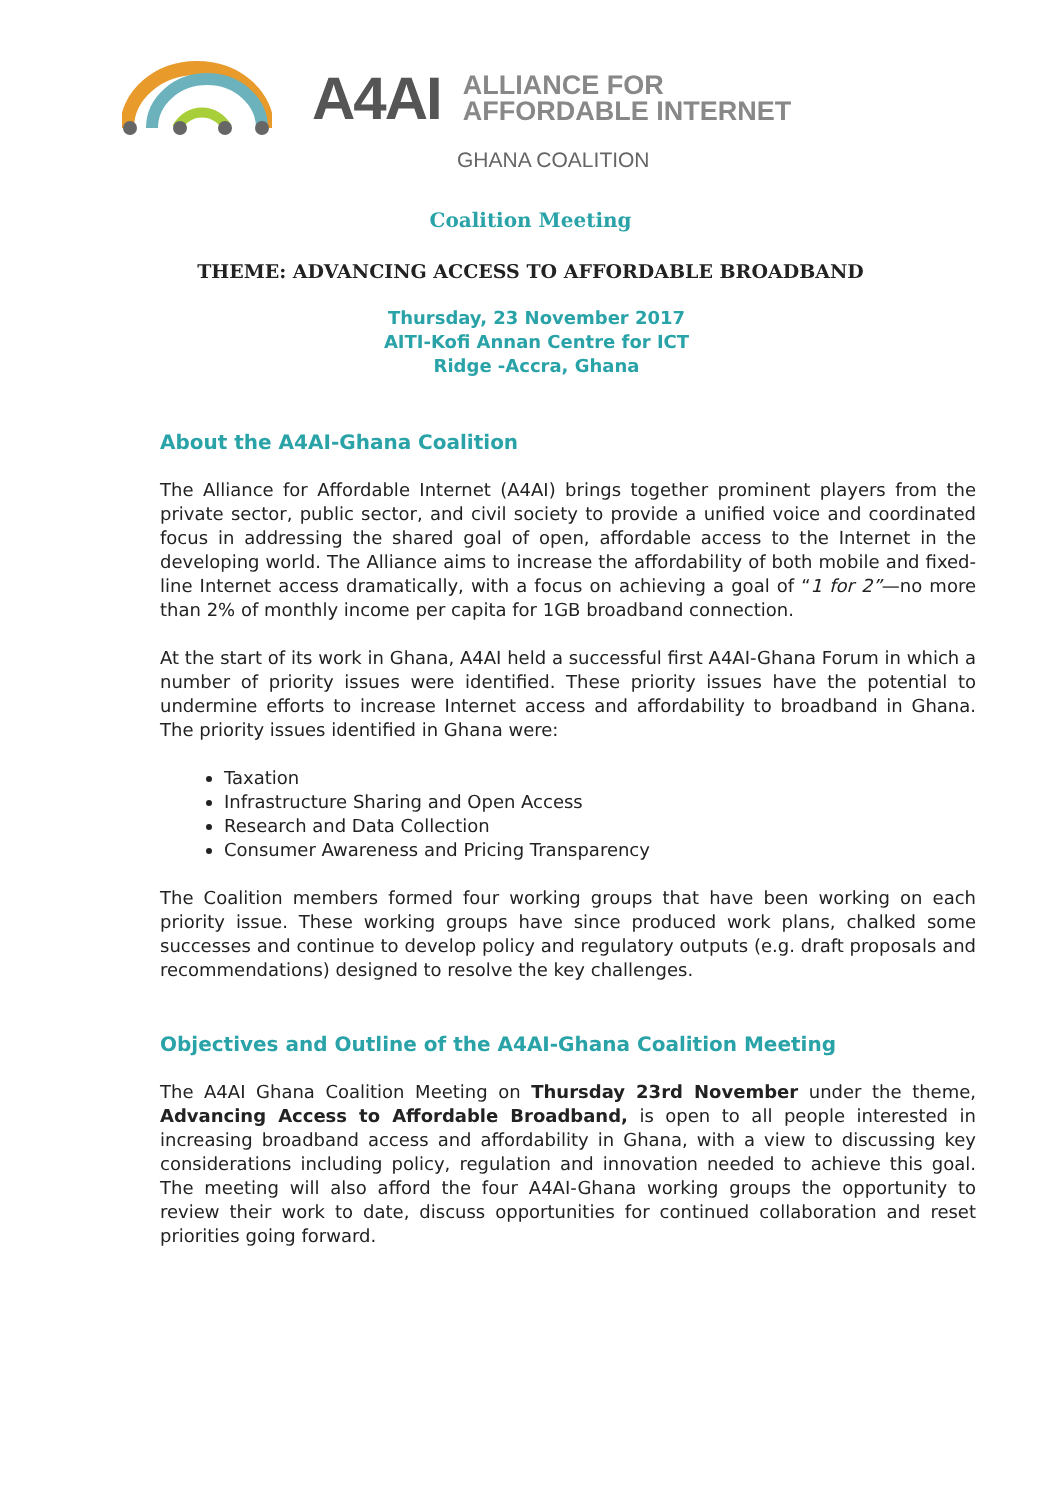A4AI
ALLIANCE FOR
AFFORDABLE INTERNET
GHANA COALITION
Coalition Meeting
THEME: ADVANCING ACCESS TO AFFORDABLE BROADBAND
Thursday, 23 November 2017
AITI-Kofi Annan Centre for ICT
Ridge -Accra, Ghana
About the A4AI-Ghana Coalition
The Alliance for Affordable Internet (A4AI) brings together prominent players from the private sector, public sector, and civil society to provide a unified voice and coordinated focus in addressing the shared goal of open, affordable access to the Internet in the developing world. The Alliance aims to increase the affordability of both mobile and fixed-line Internet access dramatically, with a focus on achieving a goal of “1 for 2”—no more than 2% of monthly income per capita for 1GB broadband connection.
At the start of its work in Ghana, A4AI held a successful first A4AI-Ghana Forum in which a number of priority issues were identified. These priority issues have the potential to undermine efforts to increase Internet access and affordability to broadband in Ghana. The priority issues identified in Ghana were:
Taxation
Infrastructure Sharing and Open Access
Research and Data Collection
Consumer Awareness and Pricing Transparency
The Coalition members formed four working groups that have been working on each priority issue. These working groups have since produced work plans, chalked some successes and continue to develop policy and regulatory outputs (e.g. draft proposals and recommendations) designed to resolve the key challenges.
Objectives and Outline of the A4AI-Ghana Coalition Meeting
The A4AI Ghana Coalition Meeting on Thursday 23rd November under the theme, Advancing Access to Affordable Broadband, is open to all people interested in increasing broadband access and affordability in Ghana, with a view to discussing key considerations including policy, regulation and innovation needed to achieve this goal. The meeting will also afford the four A4AI-Ghana working groups the opportunity to review their work to date, discuss opportunities for continued collaboration and reset priorities going forward.